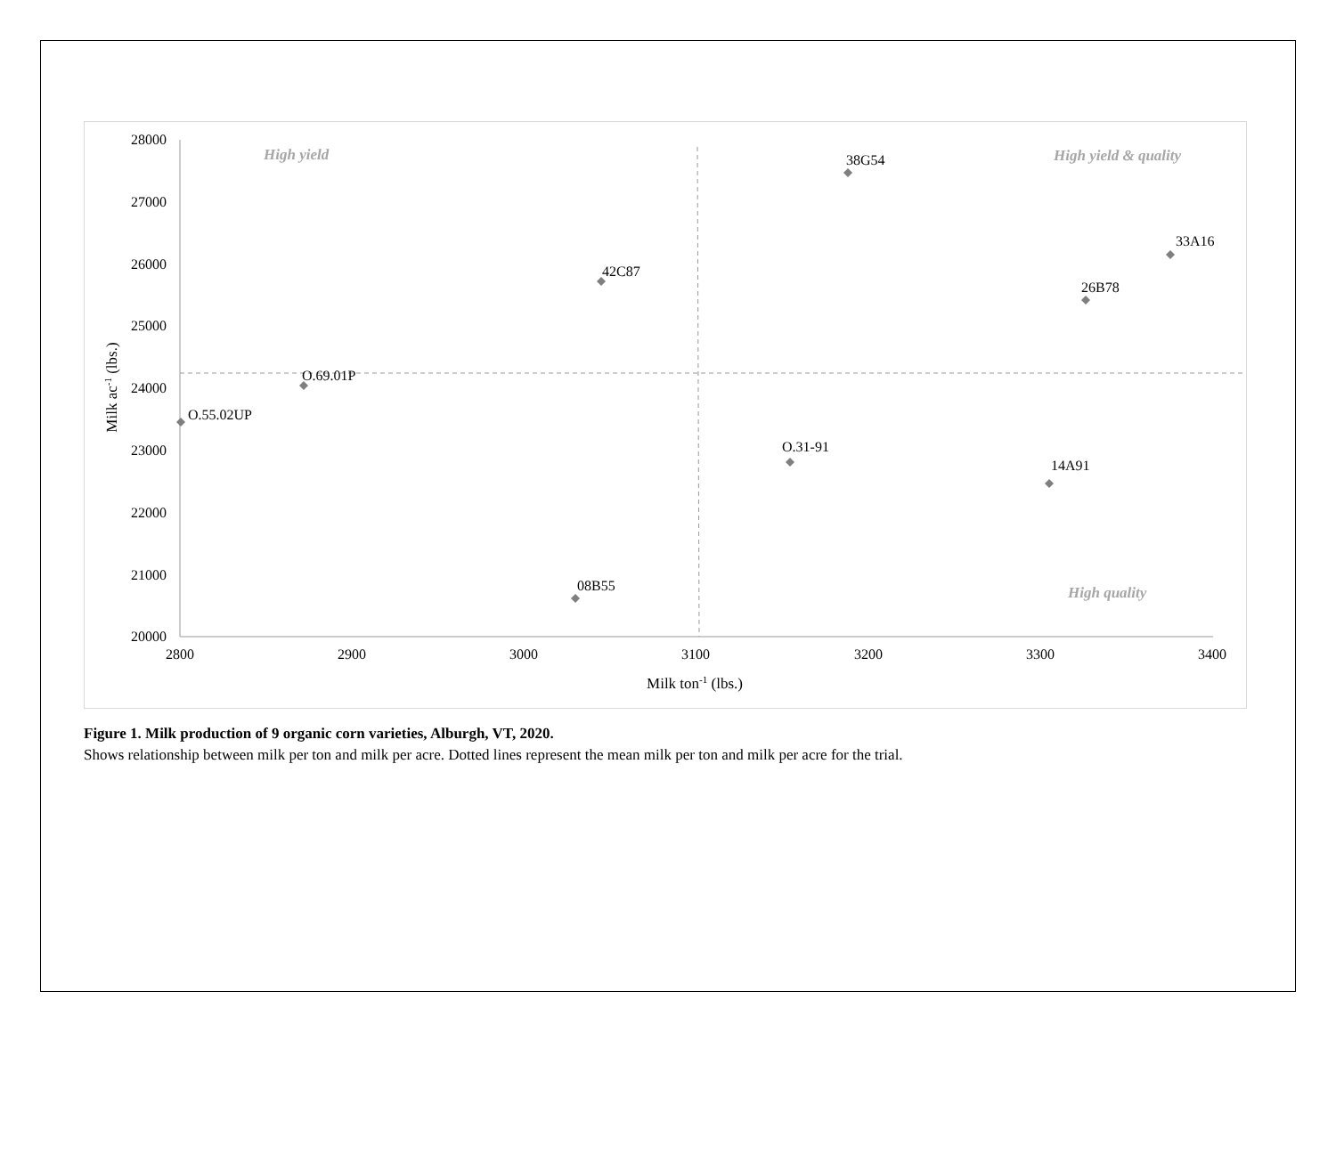28000
27000
26000
25000
24000
23000
22000
21000
20000
2800
2900
3000
3100
3200
3300
3400
Milk ton-1 (lbs.)
Milk ac-1 (lbs.)
High yield
High yield & quality
High quality
38G54
33A16
42C87
26B78
O.69.01P
O.55.02UP
O.31-91
14A91
08B55
Figure 1. Milk production of 9 organic corn varieties, Alburgh, VT, 2020.
Shows relationship between milk per ton and milk per acre. Dotted lines represent the mean milk per ton and milk per acre for the trial.